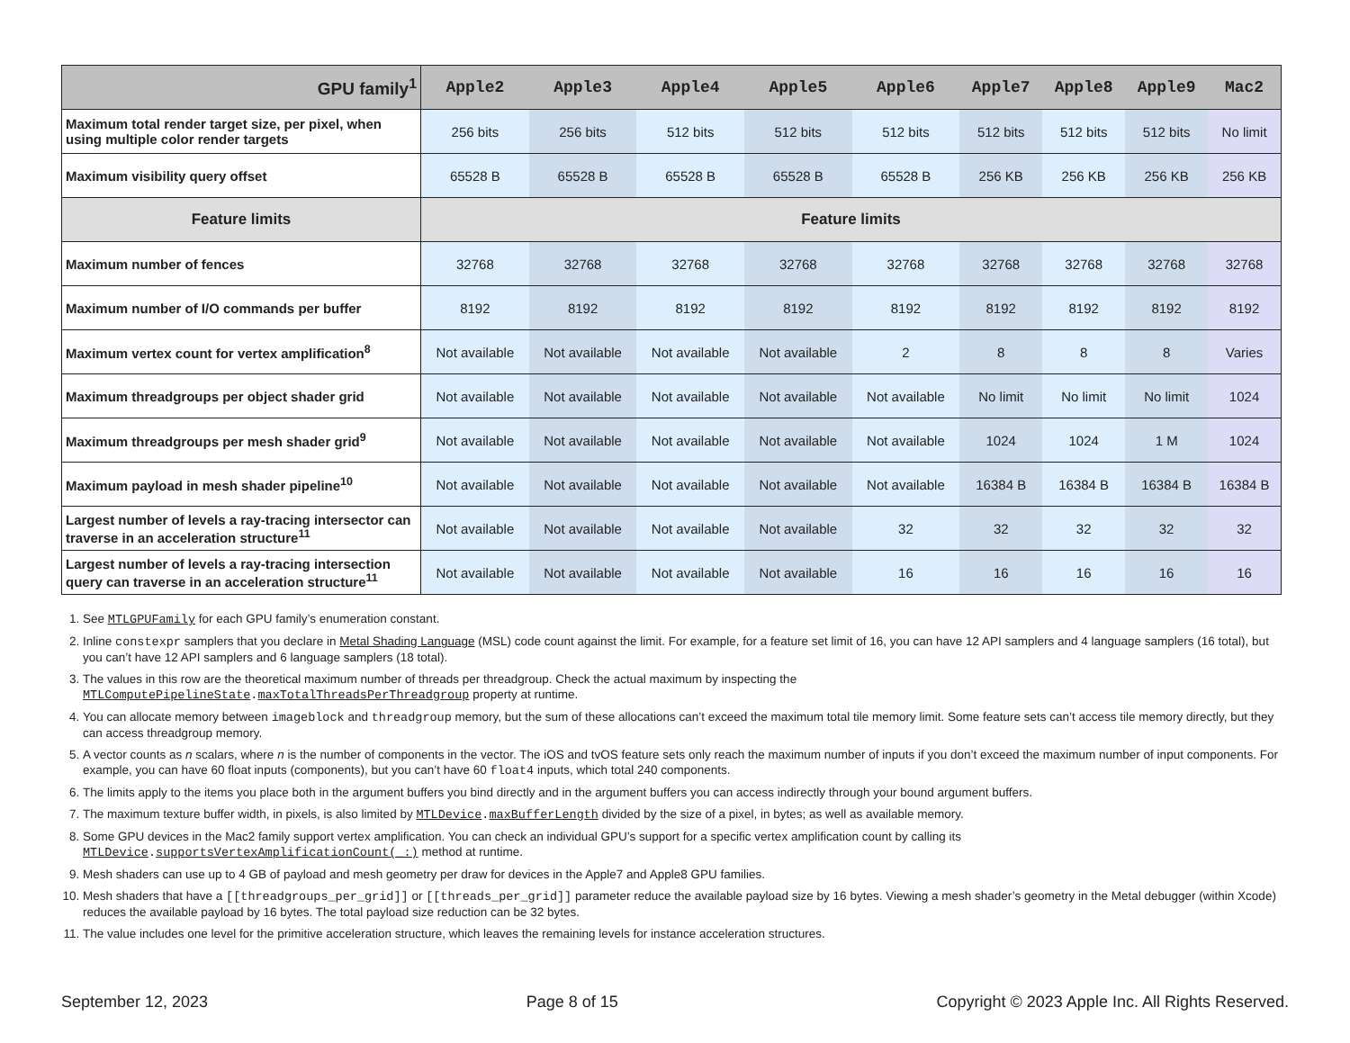| GPU family<sup>1</sup> | Apple2 | Apple3 | Apple4 | Apple5 | Apple6 | Apple7 | Apple8 | Apple9 | Mac2 |
| --- | --- | --- | --- | --- | --- | --- | --- | --- | --- |
| Maximum total render target size, per pixel, when using multiple color render targets | 256 bits | 256 bits | 512 bits | 512 bits | 512 bits | 512 bits | 512 bits | 512 bits | No limit |
| Maximum visibility query offset | 65528 B | 65528 B | 65528 B | 65528 B | 65528 B | 256 KB | 256 KB | 256 KB | 256 KB |
| Feature limits | Feature limits | | | | | | | | |
| Maximum number of fences | 32768 | 32768 | 32768 | 32768 | 32768 | 32768 | 32768 | 32768 | 32768 |
| Maximum number of I/O commands per buffer | 8192 | 8192 | 8192 | 8192 | 8192 | 8192 | 8192 | 8192 | 8192 |
| Maximum vertex count for vertex amplification<sup>8</sup> | Not available | Not available | Not available | Not available | 2 | 8 | 8 | 8 | Varies |
| Maximum threadgroups per object shader grid | Not available | Not available | Not available | Not available | Not available | No limit | No limit | No limit | 1024 |
| Maximum threadgroups per mesh shader grid<sup>9</sup> | Not available | Not available | Not available | Not available | Not available | 1024 | 1024 | 1 M | 1024 |
| Maximum payload in mesh shader pipeline<sup>10</sup> | Not available | Not available | Not available | Not available | Not available | 16384 B | 16384 B | 16384 B | 16384 B |
| Largest number of levels a ray-tracing intersector can traverse in an acceleration structure<sup>11</sup> | Not available | Not available | Not available | Not available | 32 | 32 | 32 | 32 | 32 |
| Largest number of levels a ray-tracing intersection query can traverse in an acceleration structure<sup>11</sup> | Not available | Not available | Not available | Not available | 16 | 16 | 16 | 16 | 16 |
1. See MTLGPUFamily for each GPU family’s enumeration constant.
2. Inline constexpr samplers that you declare in Metal Shading Language (MSL) code count against the limit. For example, for a feature set limit of 16, you can have 12 API samplers and 4 language samplers (16 total), but you can’t have 12 API samplers and 6 language samplers (18 total).
3. The values in this row are the theoretical maximum number of threads per threadgroup. Check the actual maximum by inspecting the
MTLComputePipelineState.maxTotalThreadsPerThreadgroup property at runtime.
4. You can allocate memory between imageblock and threadgroup memory, but the sum of these allocations can’t exceed the maximum total tile memory limit. Some feature sets can’t access tile memory directly, but they can access threadgroup memory.
5. A vector counts as n scalars, where n is the number of components in the vector. The iOS and tvOS feature sets only reach the maximum number of inputs if you don’t exceed the maximum number of input components. For example, you can have 60 float inputs (components), but you can’t have 60 float4 inputs, which total 240 components.
6. The limits apply to the items you place both in the argument buffers you bind directly and in the argument buffers you can access indirectly through your bound argument buffers.
7. The maximum texture buffer width, in pixels, is also limited by MTLDevice.maxBufferLength divided by the size of a pixel, in bytes; as well as available memory.
8. Some GPU devices in the Mac2 family support vertex amplification. You can check an individual GPU’s support for a specific vertex amplification count by calling its
MTLDevice.supportsVertexAmplificationCount(_:) method at runtime.
9. Mesh shaders can use up to 4 GB of payload and mesh geometry per draw for devices in the Apple7 and Apple8 GPU families.
10. Mesh shaders that have a [[threadgroups_per_grid]] or [[threads_per_grid]] parameter reduce the available payload size by 16 bytes. Viewing a mesh shader’s geometry in the Metal debugger (within Xcode) reduces the available payload by 16 bytes. The total payload size reduction can be 32 bytes.
11. The value includes one level for the primitive acceleration structure, which leaves the remaining levels for instance acceleration structures.
September 12, 2023 Page 8 of 15 Copyright © 2023 Apple Inc. All Rights Reserved.